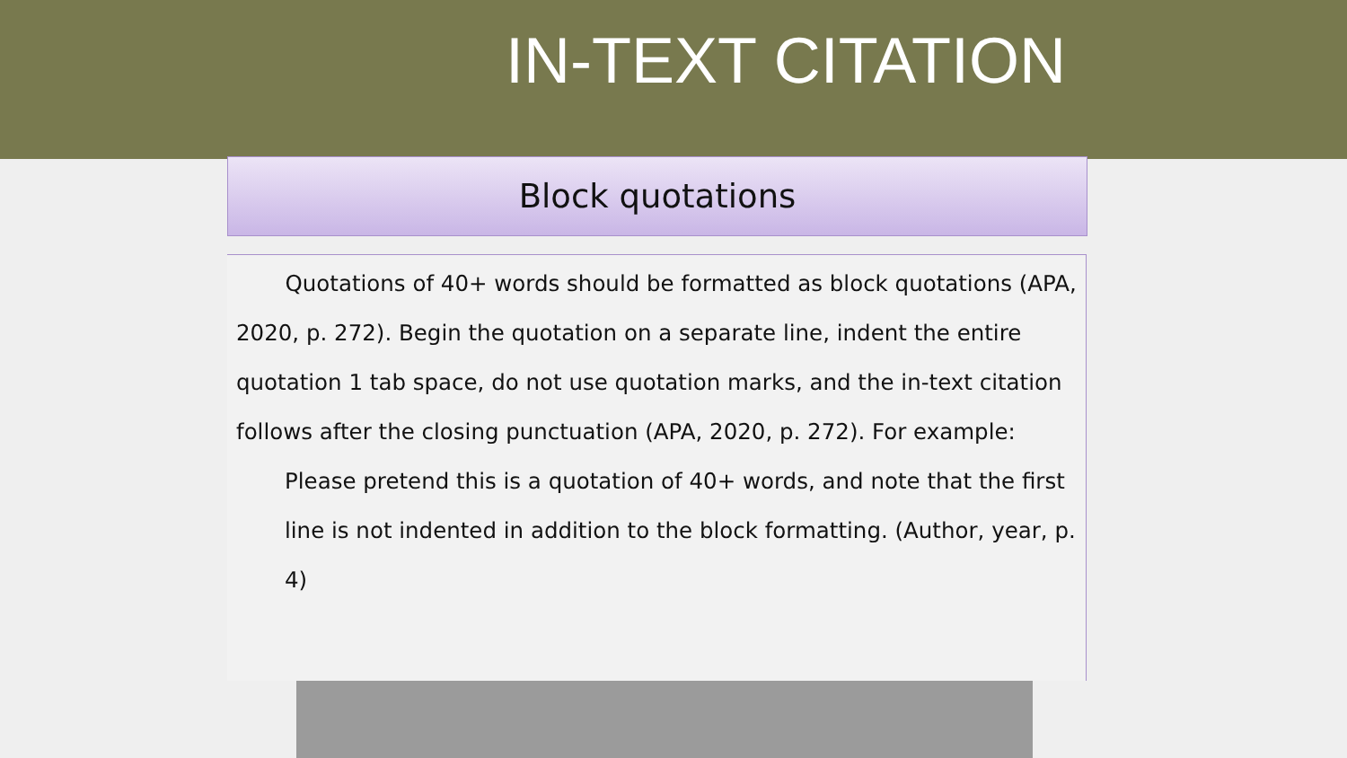IN-TEXT CITATION
Block quotations
Quotations of 40+ words should be formatted as block quotations (APA, 2020, p. 272). Begin the quotation on a separate line, indent the entire quotation 1 tab space, do not use quotation marks, and the in-text citation follows after the closing punctuation (APA, 2020, p. 272). For example:
Please pretend this is a quotation of 40+ words, and note that the first line is not indented in addition to the block formatting. (Author, year, p. 4)